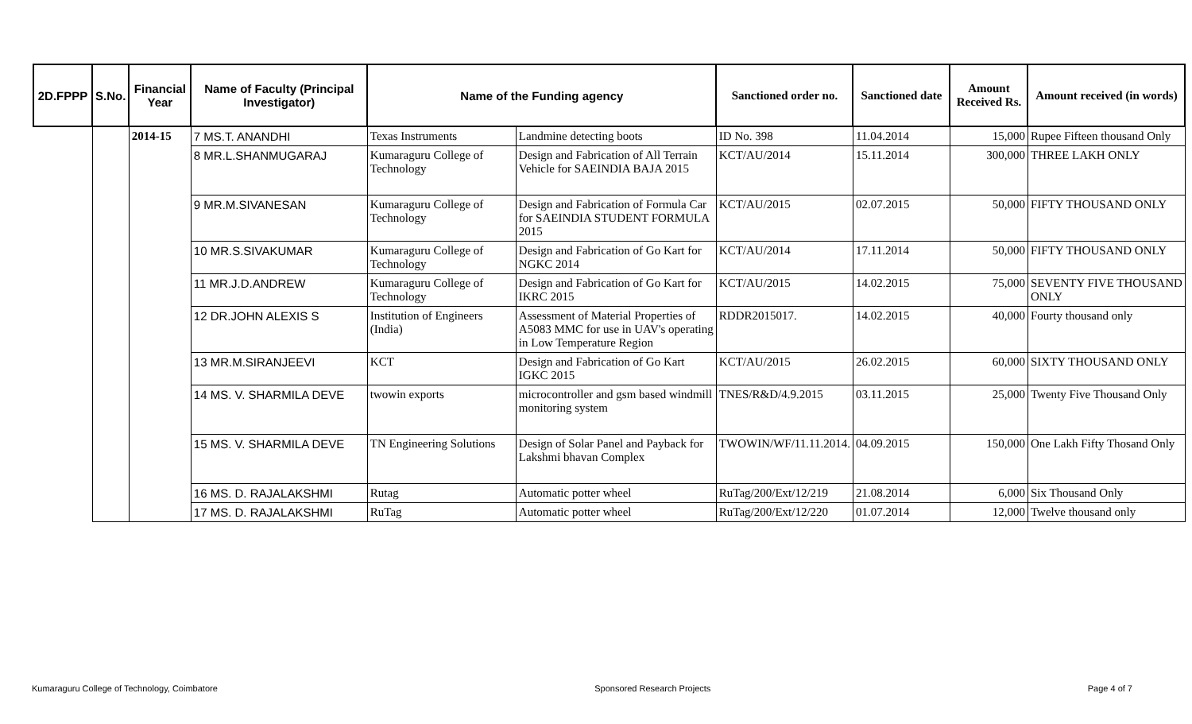| 2D.FPPP | S.No. | Financial Year | Name of Faculty (Principal Investigator) | Name of the Funding agency | | Sanctioned order no. | Sanctioned date | Amount Received Rs. | Amount received (in words) |
| --- | --- | --- | --- | --- | --- | --- | --- | --- | --- |
| | | 2014-15 | 7 MS.T. ANANDHI | Texas Instruments | Landmine detecting boots | ID No. 398 | 11.04.2014 | 15,000 | Rupee Fifteen thousand Only |
| | | | 8 MR.L.SHANMUGARAJ | Kumaraguru College of Technology | Design and Fabrication of All Terrain Vehicle for SAEINDIA BAJA 2015 | KCT/AU/2014 | 15.11.2014 | 300,000 | THREE LAKH ONLY |
| | | | 9 MR.M.SIVANESAN | Kumaraguru College of Technology | Design and Fabrication of Formula Car for SAEINDIA STUDENT FORMULA 2015 | KCT/AU/2015 | 02.07.2015 | 50,000 | FIFTY THOUSAND ONLY |
| | | | 10 MR.S.SIVAKUMAR | Kumaraguru College of Technology | Design and Fabrication of Go Kart for NGKC 2014 | KCT/AU/2014 | 17.11.2014 | 50,000 | FIFTY THOUSAND ONLY |
| | | | 11 MR.J.D.ANDREW | Kumaraguru College of Technology | Design and Fabrication of Go Kart for IKRC 2015 | KCT/AU/2015 | 14.02.2015 | 75,000 | SEVENTY FIVE THOUSAND ONLY |
| | | | 12 DR.JOHN ALEXIS S | Institution of Engineers (India) | Assessment of Material Properties of A5083 MMC for use in UAV's operating in Low Temperature Region | RDDR2015017. | 14.02.2015 | 40,000 | Fourty thousand only |
| | | | 13 MR.M.SIRANJEEVI | KCT | Design and Fabrication of Go Kart IGKC 2015 | KCT/AU/2015 | 26.02.2015 | 60,000 | SIXTY THOUSAND ONLY |
| | | | 14 MS. V. SHARMILA DEVE | twowin exports | microcontroller and gsm based windmill monitoring system | TNES/R&D/4.9.2015 | 03.11.2015 | 25,000 | Twenty Five Thousand Only |
| | | | 15 MS. V. SHARMILA DEVE | TN Engineering Solutions | Design of Solar Panel and Payback for Lakshmi bhavan Complex | TWOWIN/WF/11.11.2014. | 04.09.2015 | 150,000 | One Lakh Fifty Thosand Only |
| | | | 16 MS. D. RAJALAKSHMI | Rutag | Automatic potter wheel | RuTag/200/Ext/12/219 | 21.08.2014 | 6,000 | Six Thousand Only |
| | | | 17 MS. D. RAJALAKSHMI | RuTag | Automatic potter wheel | RuTag/200/Ext/12/220 | 01.07.2014 | 12,000 | Twelve thousand only |
Kumaraguru College of Technology, Coimbatore Sponsored Research Projects Page 4 of 7